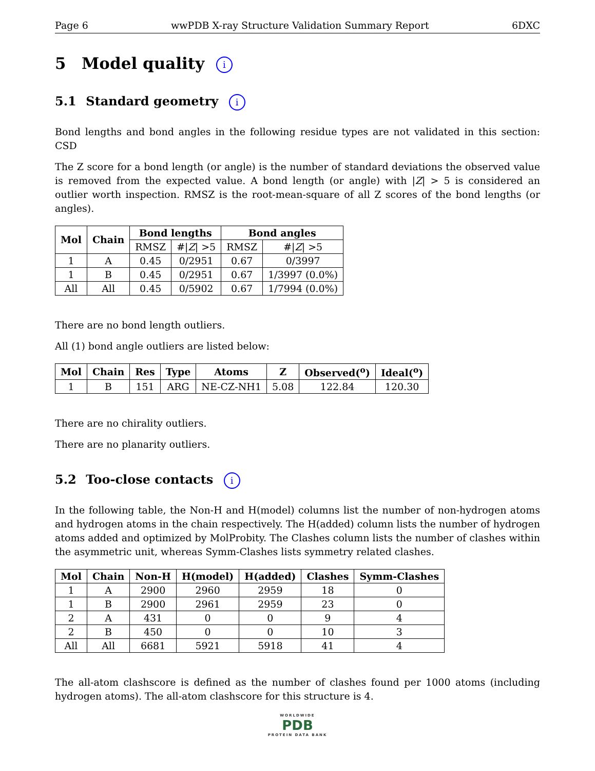Page 6 wwPDB X-ray Structure Validation Summary Report 6DXC
5 Model quality i
5.1 Standard geometry i
Bond lengths and bond angles in the following residue types are not validated in this section: CSD
The Z score for a bond length (or angle) is the number of standard deviations the observed value is removed from the expected value. A bond length (or angle) with |Z| > 5 is considered an outlier worth inspection. RMSZ is the root-mean-square of all Z scores of the bond lengths (or angles).
| Mol | Chain | Bond lengths | | Bond angles | |
| --- | --- | --- | --- | --- | --- |
| | | RMSZ | #/ Z / >5 | RMSZ | #/ Z / >5 |
| 1 | A | 0.45 | 0/2951 | 0.67 | 0/3997 |
| 1 | B | 0.45 | 0/2951 | 0.67 | 1/3997 (0.0%) |
| All | All | 0.45 | 0/5902 | 0.67 | 1/7994 (0.0%) |
There are no bond length outliers.
All (1) bond angle outliers are listed below:
| Mol | Chain | Res | Type | Atoms | Z | Observed(<sup>o</sup>) | Ideal(<sup>o</sup>) |
| --- | --- | --- | --- | --- | --- | --- | --- |
| 1 | B | 151 | ARG | NE-CZ-NH1 | 5.08 | 122.84 | 120.30 |
There are no chirality outliers.
There are no planarity outliers.
5.2 Too-close contacts i
In the following table, the Non-H and H(model) columns list the number of non-hydrogen atoms and hydrogen atoms in the chain respectively. The H(added) column lists the number of hydrogen atoms added and optimized by MolProbity. The Clashes column lists the number of clashes within the asymmetric unit, whereas Symm-Clashes lists symmetry related clashes.
| Mol | Chain | Non-H | H(model) | H(added) | Clashes | Symm-Clashes |
| --- | --- | --- | --- | --- | --- | --- |
| 1 | A | 2900 | 2960 | 2959 | 18 | 0 |
| 1 | B | 2900 | 2961 | 2959 | 23 | 0 |
| 2 | A | 431 | 0 | 0 | 9 | 4 |
| 2 | B | 450 | 0 | 0 | 10 | 3 |
| All | All | 6681 | 5921 | 5918 | 41 | 4 |
The all-atom clashscore is defined as the number of clashes found per 1000 atoms (including hydrogen atoms). The all-atom clashscore for this structure is 4.
WORLDWIDE
PDB
PROTEIN DATA BANK